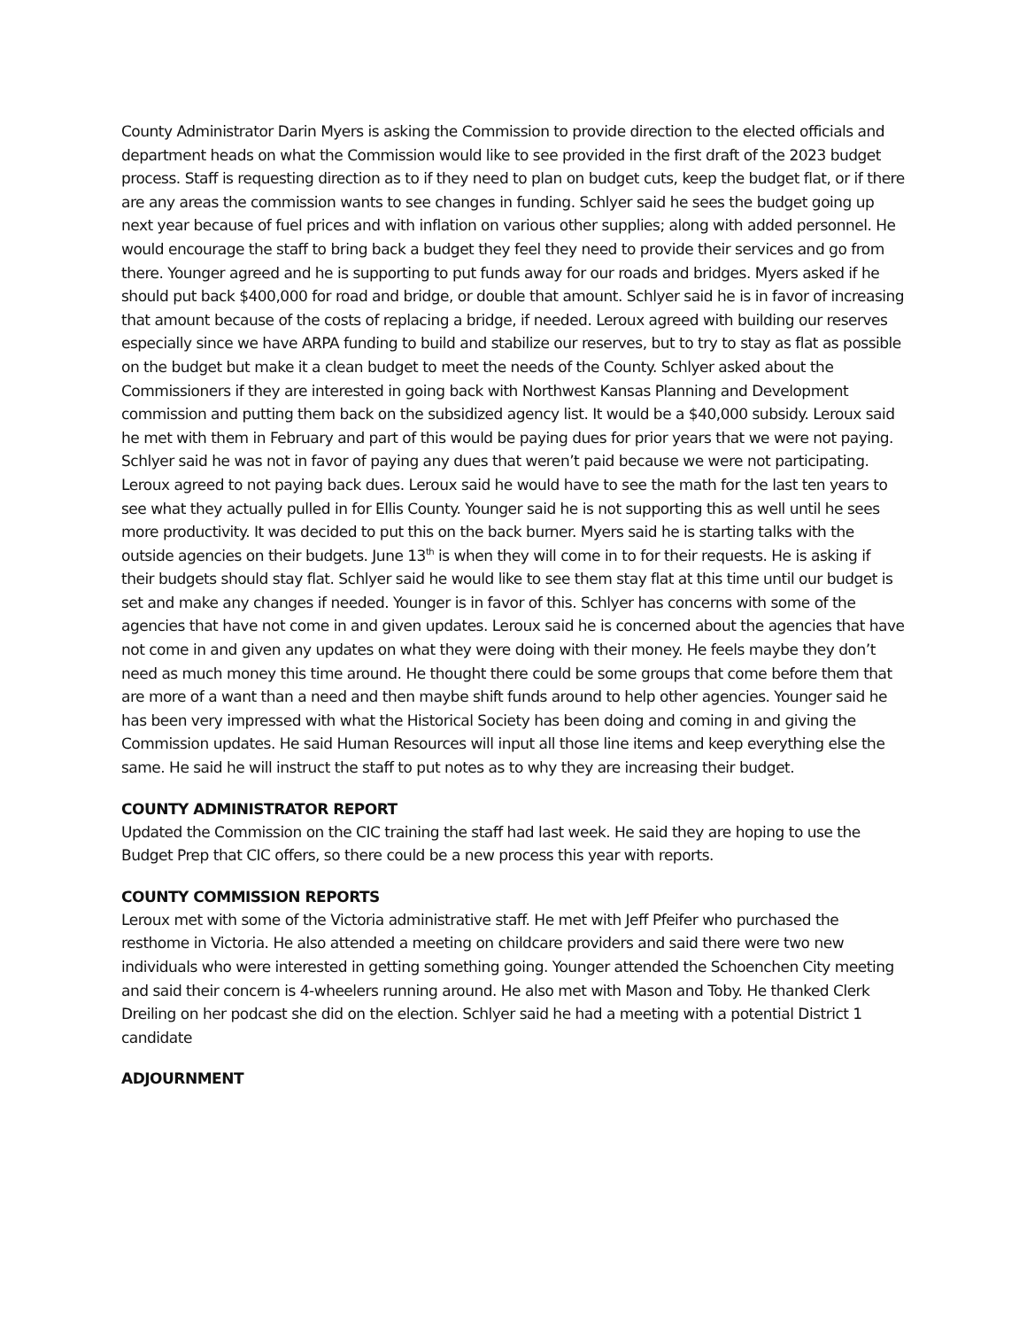County Administrator Darin Myers is asking the Commission to provide direction to the elected officials and department heads on what the Commission would like to see provided in the first draft of the 2023 budget process. Staff is requesting direction as to if they need to plan on budget cuts, keep the budget flat, or if there are any areas the commission wants to see changes in funding. Schlyer said he sees the budget going up next year because of fuel prices and with inflation on various other supplies; along with added personnel. He would encourage the staff to bring back a budget they feel they need to provide their services and go from there. Younger agreed and he is supporting to put funds away for our roads and bridges. Myers asked if he should put back $400,000 for road and bridge, or double that amount. Schlyer said he is in favor of increasing that amount because of the costs of replacing a bridge, if needed. Leroux agreed with building our reserves especially since we have ARPA funding to build and stabilize our reserves, but to try to stay as flat as possible on the budget but make it a clean budget to meet the needs of the County. Schlyer asked about the Commissioners if they are interested in going back with Northwest Kansas Planning and Development commission and putting them back on the subsidized agency list. It would be a $40,000 subsidy. Leroux said he met with them in February and part of this would be paying dues for prior years that we were not paying. Schlyer said he was not in favor of paying any dues that weren’t paid because we were not participating. Leroux agreed to not paying back dues. Leroux said he would have to see the math for the last ten years to see what they actually pulled in for Ellis County. Younger said he is not supporting this as well until he sees more productivity. It was decided to put this on the back burner. Myers said he is starting talks with the outside agencies on their budgets. June 13<sup>th</sup> is when they will come in to for their requests. He is asking if their budgets should stay flat. Schlyer said he would like to see them stay flat at this time until our budget is set and make any changes if needed. Younger is in favor of this. Schlyer has concerns with some of the agencies that have not come in and given updates. Leroux said he is concerned about the agencies that have not come in and given any updates on what they were doing with their money. He feels maybe they don’t need as much money this time around. He thought there could be some groups that come before them that are more of a want than a need and then maybe shift funds around to help other agencies. Younger said he has been very impressed with what the Historical Society has been doing and coming in and giving the Commission updates. He said Human Resources will input all those line items and keep everything else the same. He said he will instruct the staff to put notes as to why they are increasing their budget.
COUNTY ADMINISTRATOR REPORT
Updated the Commission on the CIC training the staff had last week. He said they are hoping to use the Budget Prep that CIC offers, so there could be a new process this year with reports.
COUNTY COMMISSION REPORTS
Leroux met with some of the Victoria administrative staff. He met with Jeff Pfeifer who purchased the resthome in Victoria. He also attended a meeting on childcare providers and said there were two new individuals who were interested in getting something going. Younger attended the Schoenchen City meeting and said their concern is 4-wheelers running around. He also met with Mason and Toby. He thanked Clerk Dreiling on her podcast she did on the election. Schlyer said he had a meeting with a potential District 1 candidate
ADJOURNMENT